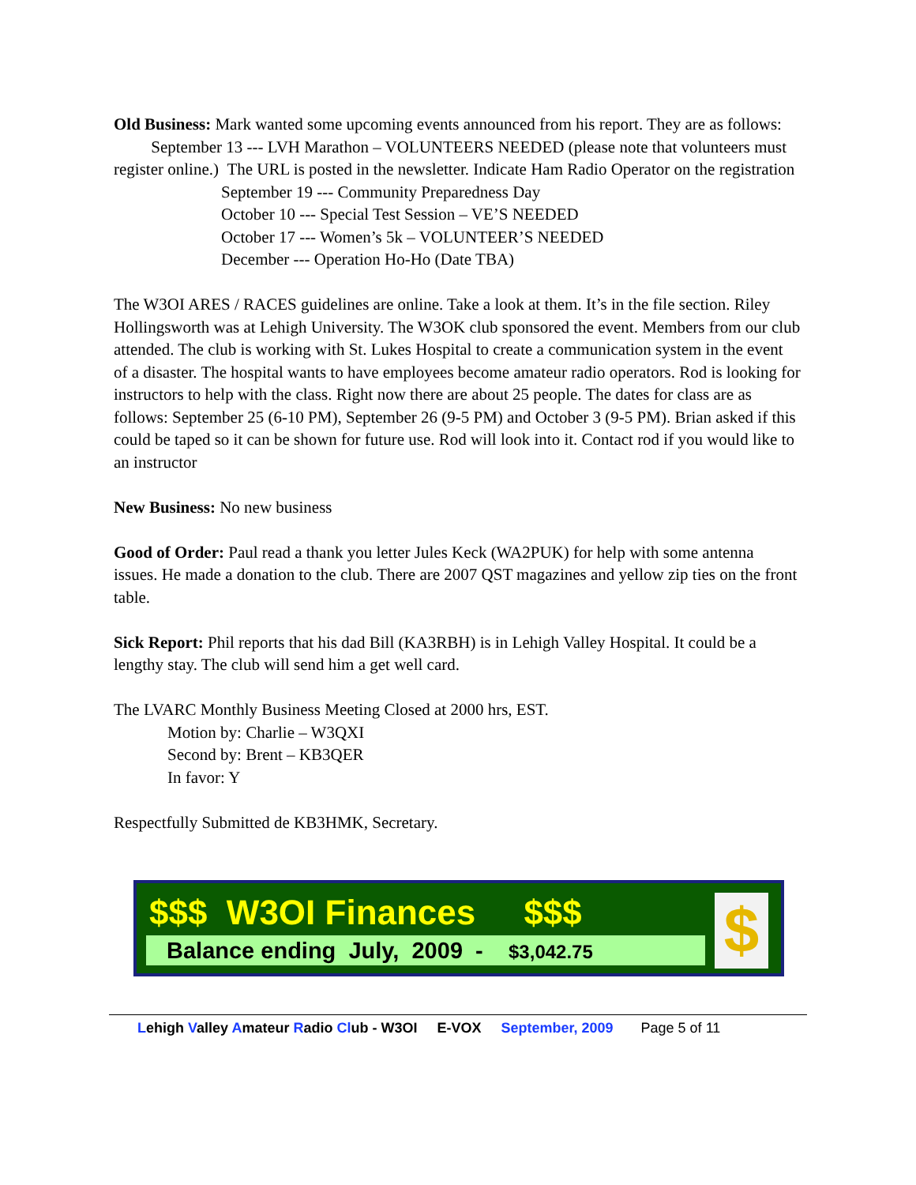Old Business: Mark wanted some upcoming events announced from his report. They are as follows: September 13 --- LVH Marathon – VOLUNTEERS NEEDED (please note that volunteers must register online.) The URL is posted in the newsletter. Indicate Ham Radio Operator on the registration
September 19 --- Community Preparedness Day
October 10 --- Special Test Session – VE’S NEEDED
October 17 --- Women’s 5k – VOLUNTEER’S NEEDED
December --- Operation Ho-Ho (Date TBA)
The W3OI ARES / RACES guidelines are online. Take a look at them. It’s in the file section. Riley Hollingsworth was at Lehigh University. The W3OK club sponsored the event. Members from our club attended. The club is working with St. Lukes Hospital to create a communication system in the event of a disaster. The hospital wants to have employees become amateur radio operators. Rod is looking for instructors to help with the class. Right now there are about 25 people. The dates for class are as follows: September 25 (6-10 PM), September 26 (9-5 PM) and October 3 (9-5 PM). Brian asked if this could be taped so it can be shown for future use. Rod will look into it. Contact rod if you would like to an instructor
New Business: No new business
Good of Order: Paul read a thank you letter Jules Keck (WA2PUK) for help with some antenna issues. He made a donation to the club. There are 2007 QST magazines and yellow zip ties on the front table.
Sick Report: Phil reports that his dad Bill (KA3RBH) is in Lehigh Valley Hospital. It could be a lengthy stay. The club will send him a get well card.
The LVARC Monthly Business Meeting Closed at 2000 hrs, EST.
Motion by: Charlie – W3QXI
Second by: Brent – KB3QER
In favor: Y
Respectfully Submitted de KB3HMK, Secretary.
$$$ W3OI Finances $$$
Balance ending July, 2009 - $3,042.75
$
Lehigh Valley Amateur Radio Club - W3OI E-VOX September, 2009 Page 5 of 11